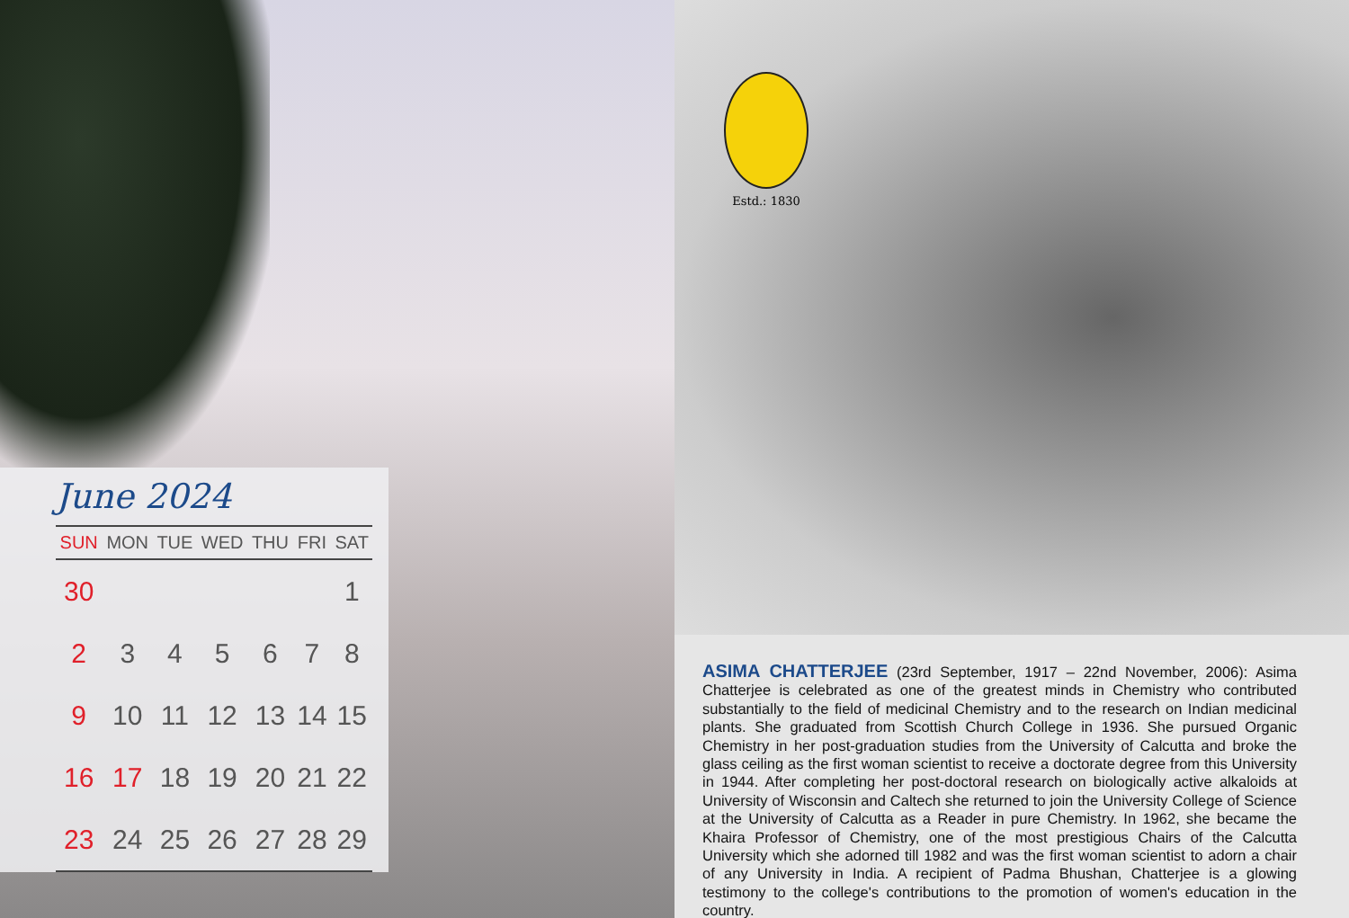June 2024
| SUN | MON | TUE | WED | THU | FRI | SAT |
| --- | --- | --- | --- | --- | --- | --- |
| 30 | | | | | | 1 |
| 2 | 3 | 4 | 5 | 6 | 7 | 8 |
| 9 | 10 | 11 | 12 | 13 | 14 | 15 |
| 16 | 17 | 18 | 19 | 20 | 21 | 22 |
| 23 | 24 | 25 | 26 | 27 | 28 | 29 |
Estd.: 1830
ASIMA CHATTERJEE (23rd September, 1917 – 22nd November, 2006): Asima Chatterjee is celebrated as one of the greatest minds in Chemistry who contributed substantially to the field of medicinal Chemistry and to the research on Indian medicinal plants. She graduated from Scottish Church College in 1936. She pursued Organic Chemistry in her post-graduation studies from the University of Calcutta and broke the glass ceiling as the first woman scientist to receive a doctorate degree from this University in 1944. After completing her post-doctoral research on biologically active alkaloids at University of Wisconsin and Caltech she returned to join the University College of Science at the University of Calcutta as a Reader in pure Chemistry. In 1962, she became the Khaira Professor of Chemistry, one of the most prestigious Chairs of the Calcutta University which she adorned till 1982 and was the first woman scientist to adorn a chair of any University in India. A recipient of Padma Bhushan, Chatterjee is a glowing testimony to the college's contributions to the promotion of women's education in the country.